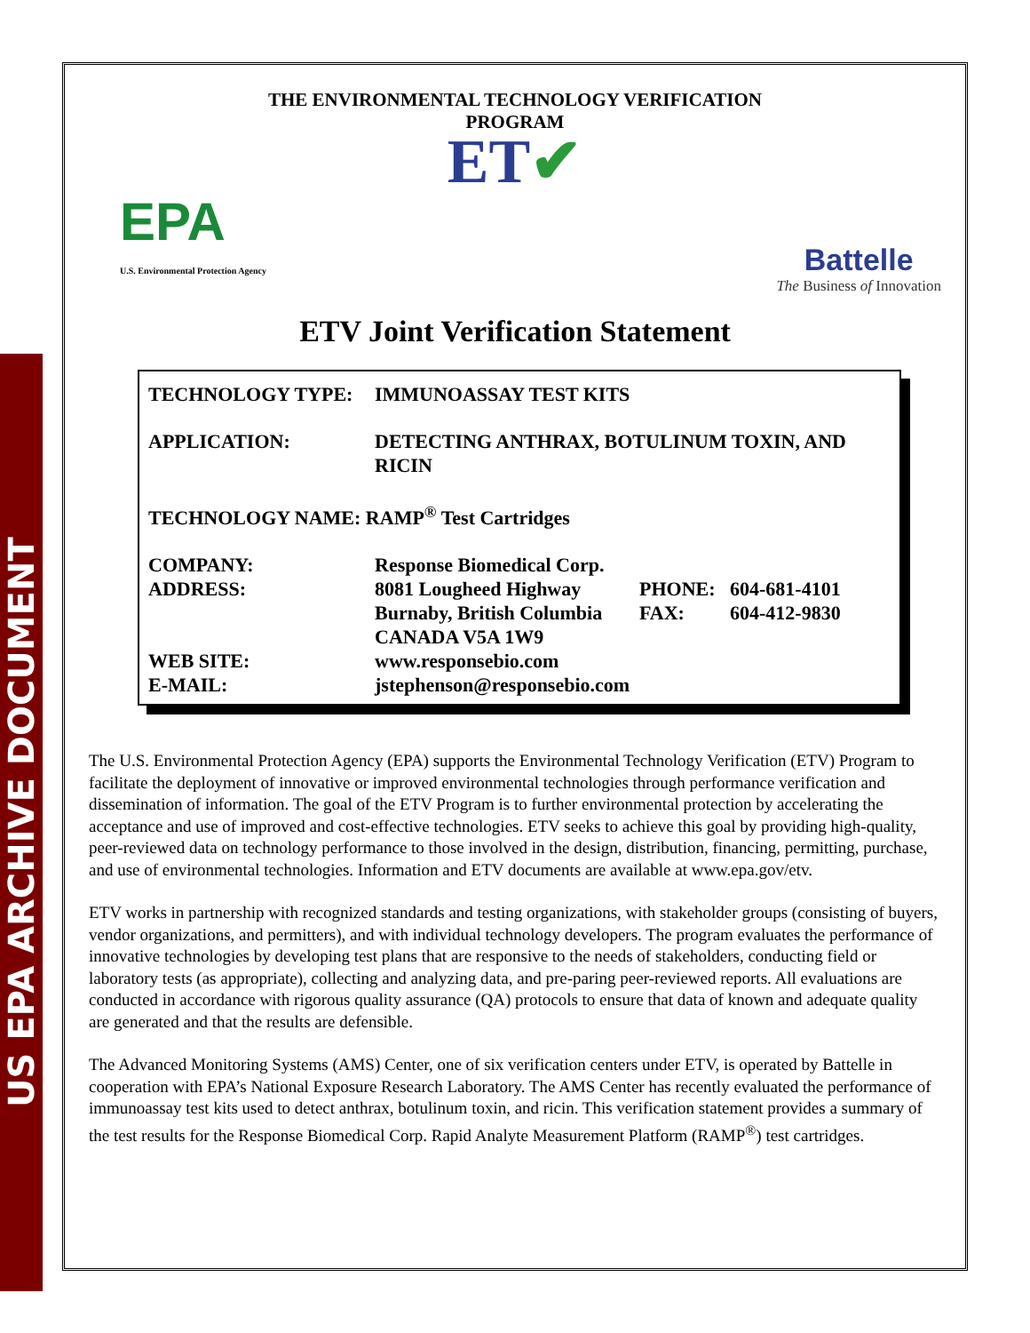US EPA ARCHIVE DOCUMENT
THE ENVIRONMENTAL TECHNOLOGY VERIFICATION
PROGRAM
ET✔
EPA
U.S. Environmental Protection Agency
Battelle
The Business of Innovation
ETV Joint Verification Statement
| TECHNOLOGY TYPE: | IMMUNOASSAY TEST KITS | | |
| APPLICATION: | DETECTING ANTHRAX, BOTULINUM TOXIN, AND RICIN | | |
| TECHNOLOGY NAME: RAMP<sup>®</sup> Test Cartridges | | | |
| COMPANY: | Response Biomedical Corp. | | |
| ADDRESS: | 8081 Lougheed Highway | PHONE: | 604-681-4101 |
| | Burnaby, British Columbia | FAX: | 604-412-9830 |
| | CANADA V5A 1W9 | | |
| WEB SITE: | www.responsebio.com | | |
| E-MAIL: | jstephenson@responsebio.com | | |
The U.S. Environmental Protection Agency (EPA) supports the Environmental Technology Verification (ETV) Program to facilitate the deployment of innovative or improved environmental technologies through performance verification and dissemination of information. The goal of the ETV Program is to further environmental protection by accelerating the acceptance and use of improved and cost-effective technologies. ETV seeks to achieve this goal by providing high-quality, peer-reviewed data on technology performance to those involved in the design, distribution, financing, permitting, purchase, and use of environmental technologies. Information and ETV documents are available at www.epa.gov/etv.
ETV works in partnership with recognized standards and testing organizations, with stakeholder groups (consisting of buyers, vendor organizations, and permitters), and with individual technology developers. The program evaluates the performance of innovative technologies by developing test plans that are responsive to the needs of stakeholders, conducting field or laboratory tests (as appropriate), collecting and analyzing data, and pre-paring peer-reviewed reports. All evaluations are conducted in accordance with rigorous quality assurance (QA) protocols to ensure that data of known and adequate quality are generated and that the results are defensible.
The Advanced Monitoring Systems (AMS) Center, one of six verification centers under ETV, is operated by Battelle in cooperation with EPA’s National Exposure Research Laboratory. The AMS Center has recently evaluated the performance of immunoassay test kits used to detect anthrax, botulinum toxin, and ricin. This verification statement provides a summary of the test results for the Response Biomedical Corp. Rapid Analyte Measurement Platform (RAMP<sup>®</sup>) test cartridges.